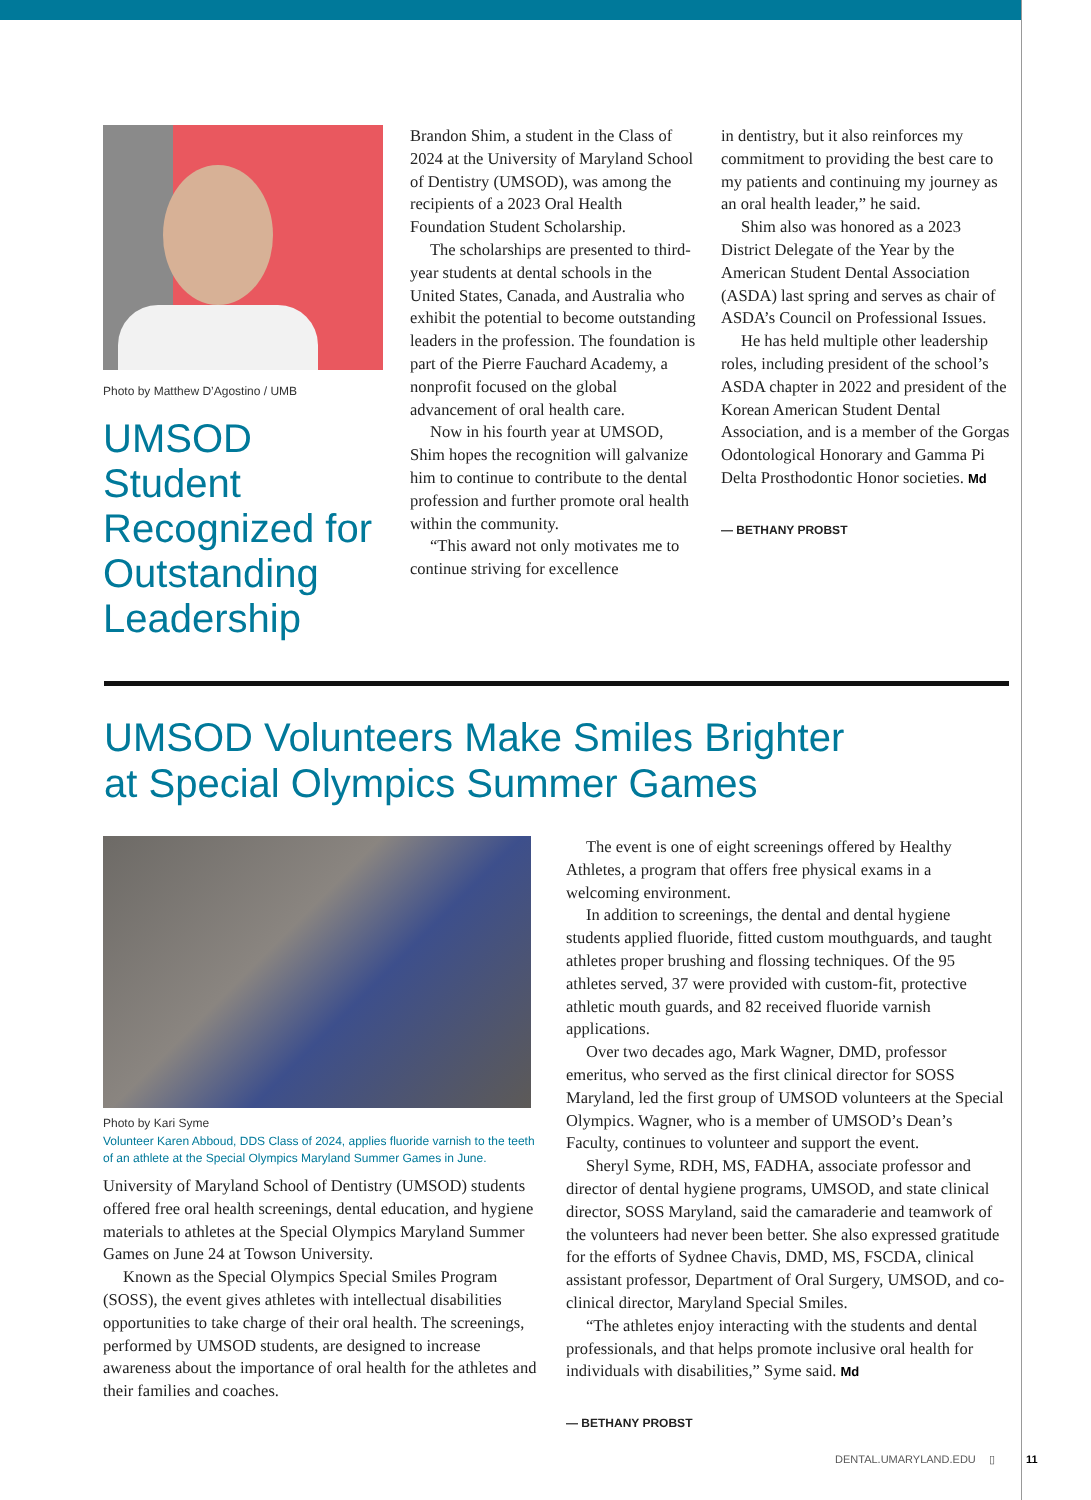Photo by Matthew D’Agostino / UMB
UMSOD Student Recognized for Outstanding Leadership
Brandon Shim, a student in the Class of 2024 at the University of Maryland School of Dentistry (UMSOD), was among the recipients of a 2023 Oral Health Foundation Student Scholarship.
The scholarships are presented to third-year students at dental schools in the United States, Canada, and Australia who exhibit the potential to become outstanding leaders in the profession. The foundation is part of the Pierre Fauchard Academy, a nonprofit focused on the global advancement of oral health care.
Now in his fourth year at UMSOD, Shim hopes the recognition will galvanize him to continue to contribute to the dental profession and further promote oral health within the community.
“This award not only motivates me to continue striving for excellence
in dentistry, but it also reinforces my commitment to providing the best care to my patients and continuing my journey as an oral health leader,” he said.
Shim also was honored as a 2023 District Delegate of the Year by the American Student Dental Association (ASDA) last spring and serves as chair of ASDA’s Council on Professional Issues.
He has held multiple other leadership roles, including president of the school’s ASDA chapter in 2022 and president of the Korean American Student Dental Association, and is a member of the Gorgas Odontological Honorary and Gamma Pi Delta Prosthodontic Honor societies. Md
— BETHANY PROBST
UMSOD Volunteers Make Smiles Brighter
at Special Olympics Summer Games
Photo by Kari Syme
Volunteer Karen Abboud, DDS Class of 2024, applies fluoride varnish to the teeth of an athlete at the Special Olympics Maryland Summer Games in June.
University of Maryland School of Dentistry (UMSOD) students offered free oral health screenings, dental education, and hygiene materials to athletes at the Special Olympics Maryland Summer Games on June 24 at Towson University.
Known as the Special Olympics Special Smiles Program (SOSS), the event gives athletes with intellectual disabilities opportunities to take charge of their oral health. The screenings, performed by UMSOD students, are designed to increase awareness about the importance of oral health for the athletes and their families and coaches.
The event is one of eight screenings offered by Healthy Athletes, a program that offers free physical exams in a welcoming environment.
In addition to screenings, the dental and dental hygiene students applied fluoride, fitted custom mouthguards, and taught athletes proper brushing and flossing techniques. Of the 95 athletes served, 37 were provided with custom-fit, protective athletic mouth guards, and 82 received fluoride varnish applications.
Over two decades ago, Mark Wagner, DMD, professor emeritus, who served as the first clinical director for SOSS Maryland, led the first group of UMSOD volunteers at the Special Olympics. Wagner, who is a member of UMSOD’s Dean’s Faculty, continues to volunteer and support the event.
Sheryl Syme, RDH, MS, FADHA, associate professor and director of dental hygiene programs, UMSOD, and state clinical director, SOSS Maryland, said the camaraderie and teamwork of the volunteers had never been better. She also expressed gratitude for the efforts of Sydnee Chavis, DMD, MS, FSCDA, clinical assistant professor, Department of Oral Surgery, UMSOD, and co-clinical director, Maryland Special Smiles.
“The athletes enjoy interacting with the students and dental professionals, and that helps promote inclusive oral health for individuals with disabilities,” Syme said. Md
— BETHANY PROBST
DENTAL.UMARYLAND.EDU ▯ 11